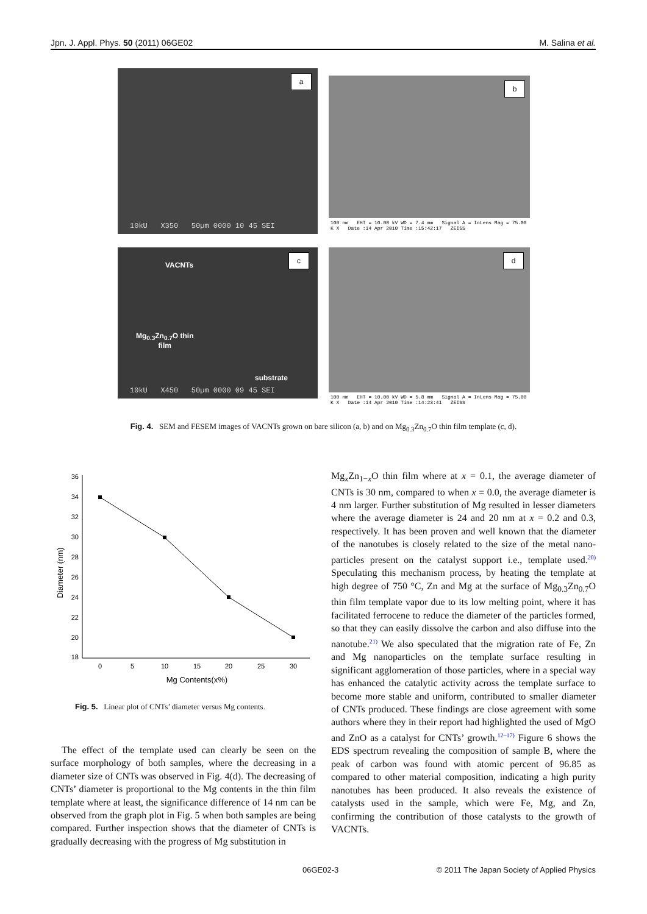Jpn. J. Appl. Phys. 50 (2011) 06GE02 M. Salina et al.
a
10kU X350 50µm 0000 10 45 SEI
b
100 nm EHT = 10.00 kV WD = 7.4 mm Signal A = InLens Mag = 75.00 K X Date :14 Apr 2010 Time :15:42:17 ZEISS
c
VACNTs
Mg<sub>0.3</sub>Zn<sub>0.7</sub>O thin
film
substrate
10kU X450 50µm 0000 09 45 SEI
d
100 nm EHT = 10.00 kV WD = 5.8 mm Signal A = InLens Mag = 75.00 K X Date :14 Apr 2010 Time :14:23:41 ZEISS
Fig. 4. SEM and FESEM images of VACNTs grown on bare silicon (a, b) and on Mg<sub>0.3</sub>Zn<sub>0.7</sub>O thin film template (c, d).
36
34
32
30
28
26
24
22
20
18
0
5
10
15
20
25
30
Mg Contents(x%)
Diameter (nm)
Fig. 5. Linear plot of CNTs’ diameter versus Mg contents.
The effect of the template used can clearly be seen on the surface morphology of both samples, where the decreasing in a diameter size of CNTs was observed in Fig. 4(d). The decreasing of CNTs’ diameter is proportional to the Mg contents in the thin film template where at least, the significance difference of 14 nm can be observed from the graph plot in Fig. 5 when both samples are being compared. Further inspection shows that the diameter of CNTs is gradually decreasing with the progress of Mg substitution in
Mg<sub>x</sub>Zn<sub>1−x</sub>O thin film where at x = 0.1, the average diameter of CNTs is 30 nm, compared to when x = 0.0, the average diameter is 4 nm larger. Further substitution of Mg resulted in lesser diameters where the average diameter is 24 and 20 nm at x = 0.2 and 0.3, respectively. It has been proven and well known that the diameter of the nanotubes is closely related to the size of the metal nano-particles present on the catalyst support i.e., template used.<sup>20)</sup> Speculating this mechanism process, by heating the template at high degree of 750 °C, Zn and Mg at the surface of Mg<sub>0.3</sub>Zn<sub>0.7</sub>O thin film template vapor due to its low melting point, where it has facilitated ferrocene to reduce the diameter of the particles formed, so that they can easily dissolve the carbon and also diffuse into the nanotube.<sup>21)</sup> We also speculated that the migration rate of Fe, Zn and Mg nanoparticles on the template surface resulting in significant agglomeration of those particles, where in a special way has enhanced the catalytic activity across the template surface to become more stable and uniform, contributed to smaller diameter of CNTs produced. These findings are close agreement with some authors where they in their report had highlighted the used of MgO and ZnO as a catalyst for CNTs’ growth.<sup>12–17)</sup> Figure 6 shows the EDS spectrum revealing the composition of sample B, where the peak of carbon was found with atomic percent of 96.85 as compared to other material composition, indicating a high purity nanotubes has been produced. It also reveals the existence of catalysts used in the sample, which were Fe, Mg, and Zn, confirming the contribution of those catalysts to the growth of VACNTs.
06GE02-3 © 2011 The Japan Society of Applied Physics